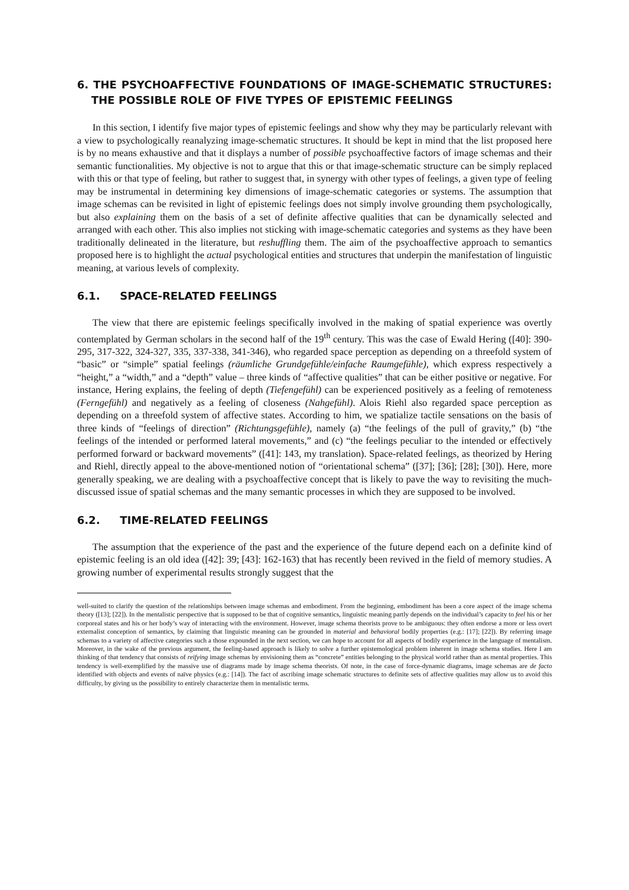6. THE PSYCHOAFFECTIVE FOUNDATIONS OF IMAGE-SCHEMATIC STRUCTURES: THE POSSIBLE ROLE OF FIVE TYPES OF EPISTEMIC FEELINGS
In this section, I identify five major types of epistemic feelings and show why they may be particularly relevant with a view to psychologically reanalyzing image-schematic structures. It should be kept in mind that the list proposed here is by no means exhaustive and that it displays a number of possible psychoaffective factors of image schemas and their semantic functionalities. My objective is not to argue that this or that image-schematic structure can be simply replaced with this or that type of feeling, but rather to suggest that, in synergy with other types of feelings, a given type of feeling may be instrumental in determining key dimensions of image-schematic categories or systems. The assumption that image schemas can be revisited in light of epistemic feelings does not simply involve grounding them psychologically, but also explaining them on the basis of a set of definite affective qualities that can be dynamically selected and arranged with each other. This also implies not sticking with image-schematic categories and systems as they have been traditionally delineated in the literature, but reshuffling them. The aim of the psychoaffective approach to semantics proposed here is to highlight the actual psychological entities and structures that underpin the manifestation of linguistic meaning, at various levels of complexity.
6.1. SPACE-RELATED FEELINGS
The view that there are epistemic feelings specifically involved in the making of spatial experience was overtly contemplated by German scholars in the second half of the 19<sup>th</sup> century. This was the case of Ewald Hering ([40]: 390-295, 317-322, 324-327, 335, 337-338, 341-346), who regarded space perception as depending on a threefold system of “basic” or “simple” spatial feelings (räumliche Grundgefühle/einfache Raumgefühle), which express respectively a “height,” a “width,” and a “depth” value – three kinds of “affective qualities” that can be either positive or negative. For instance, Hering explains, the feeling of depth (Tiefengefühl) can be experienced positively as a feeling of remoteness (Ferngefühl) and negatively as a feeling of closeness (Nahgefühl). Alois Riehl also regarded space perception as depending on a threefold system of affective states. According to him, we spatialize tactile sensations on the basis of three kinds of “feelings of direction” (Richtungsgefühle), namely (a) “the feelings of the pull of gravity,” (b) “the feelings of the intended or performed lateral movements,” and (c) “the feelings peculiar to the intended or effectively performed forward or backward movements” ([41]: 143, my translation). Space-related feelings, as theorized by Hering and Riehl, directly appeal to the above-mentioned notion of “orientational schema” ([37]; [36]; [28]; [30]). Here, more generally speaking, we are dealing with a psychoaffective concept that is likely to pave the way to revisiting the much-discussed issue of spatial schemas and the many semantic processes in which they are supposed to be involved.
6.2. TIME-RELATED FEELINGS
The assumption that the experience of the past and the experience of the future depend each on a definite kind of epistemic feeling is an old idea ([42]: 39; [43]: 162-163) that has recently been revived in the field of memory studies. A growing number of experimental results strongly suggest that the
well-suited to clarify the question of the relationships between image schemas and embodiment. From the beginning, embodiment has been a core aspect of the image schema theory ([13]; [22]). In the mentalistic perspective that is supposed to be that of cognitive semantics, linguistic meaning partly depends on the individual’s capacity to feel his or her corporeal states and his or her body’s way of interacting with the environment. However, image schema theorists prove to be ambiguous: they often endorse a more or less overt externalist conception of semantics, by claiming that linguistic meaning can be grounded in material and behavioral bodily properties (e.g.: [17]; [22]). By referring image schemas to a variety of affective categories such a those expounded in the next section, we can hope to account for all aspects of bodily experience in the language of mentalism. Moreover, in the wake of the previous argument, the feeling-based approach is likely to solve a further epistemological problem inherent in image schema studies. Here I am thinking of that tendency that consists of reifying image schemas by envisioning them as “concrete” entities belonging to the physical world rather than as mental properties. This tendency is well-exemplified by the massive use of diagrams made by image schema theorists. Of note, in the case of force-dynamic diagrams, image schemas are de facto identified with objects and events of naïve physics (e.g.: [14]). The fact of ascribing image schematic structures to definite sets of affective qualities may allow us to avoid this difficulty, by giving us the possibility to entirely characterize them in mentalistic terms.